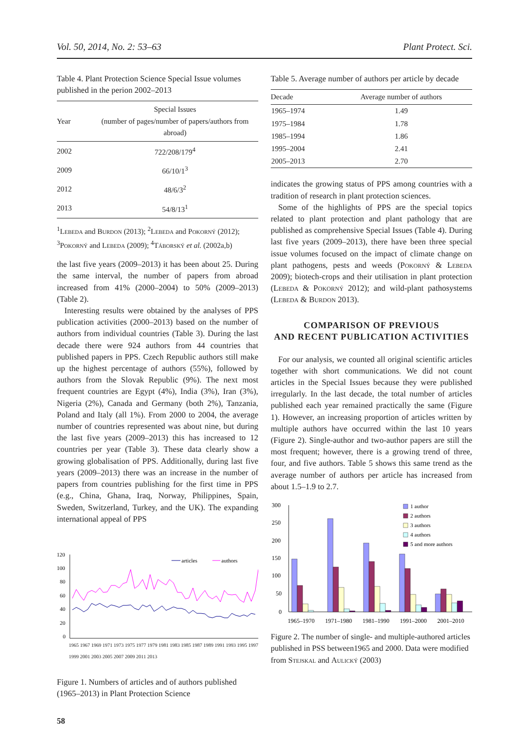Vol. 50, 2014, No. 2: 53–63 Plant Protect. Sci.
Table 4. Plant Protection Science Special Issue volumes published in the perion 2002–2013
| Year | Special Issues (number of pages/number of papers/authors from abroad) |
| --- | --- |
| 2002 | 722/208/179<sup>4</sup> |
| 2009 | 66/10/1<sup>3</sup> |
| 2012 | 48/6/3<sup>2</sup> |
| 2013 | 54/8/13<sup>1</sup> |
<sup>1</sup> Lebeda and Burdon (2013); <sup>2</sup>Lebeda and Pokorný (2012); <sup>3</sup>Pokorný and Lebeda (2009); <sup>4</sup>Táborský et al. (2002a,b)
the last five years (2009–2013) it has been about 25. During the same interval, the number of papers from abroad increased from 41% (2000–2004) to 50% (2009–2013) (Table 2).
Interesting results were obtained by the analyses of PPS publication activities (2000–2013) based on the number of authors from individual countries (Table 3). During the last decade there were 924 authors from 44 countries that published papers in PPS. Czech Republic authors still make up the highest percentage of authors (55%), followed by authors from the Slovak Republic (9%). The next most frequent countries are Egypt (4%), India (3%), Iran (3%), Nigeria (2%), Canada and Germany (both 2%), Tanzania, Poland and Italy (all 1%). From 2000 to 2004, the average number of countries represented was about nine, but during the last five years (2009–2013) this has increased to 12 countries per year (Table 3). These data clearly show a growing globalisation of PPS. Additionally, during last five years (2009–2013) there was an increase in the number of papers from countries publishing for the first time in PPS (e.g., China, Ghana, Iraq, Norway, Philippines, Spain, Sweden, Switzerland, Turkey, and the UK). The expanding international appeal of PPS
120
100
80
60
40
20
0
articles
authors
1965 1967 1969 1971 1973 1975 1977 1979 1981 1983 1985 1987 1989 1991 1993 1995 1997 1999 2001 2003 2005 2007 2009 2011 2013
Figure 1. Numbers of articles and of authors published (1965–2013) in Plant Protection Science
58
Table 5. Average number of authors per article by decade
| Decade | Average number of authors |
| 1965–1974 | 1.49 |
| 1975–1984 | 1.78 |
| 1985–1994 | 1.86 |
| 1995–2004 | 2.41 |
| 2005–2013 | 2.70 |
indicates the growing status of PPS among countries with a tradition of research in plant protection sciences.
Some of the highlights of PPS are the special topics related to plant protection and plant pathology that are published as comprehensive Special Issues (Table 4). During last five years (2009–2013), there have been three special issue volumes focused on the impact of climate change on plant pathogens, pests and weeds (Pokorný & Lebeda 2009); biotech-crops and their utilisation in plant protection (Lebeda & Pokorný 2012); and wild-plant pathosystems (Lebeda & Burdon 2013).
COMPARISON OF PREVIOUS
AND RECENT PUBLICATION ACTIVITIES
For our analysis, we counted all original scientific articles together with short communications. We did not count articles in the Special Issues because they were published irregularly. In the last decade, the total number of articles published each year remained practically the same (Figure 1). However, an increasing proportion of articles written by multiple authors have occurred within the last 10 years (Figure 2). Single-author and two-author papers are still the most frequent; however, there is a growing trend of three, four, and five authors. Table 5 shows this same trend as the average number of authors per article has increased from about 1.5–1.9 to 2.7.
300
250
200
150
100
50
0
1 author
2 authors
3 authors
4 authors
5 and more authors
1965–1970
1971–1980
1981–1990
1991–2000
2001–2010
Figure 2. The number of single- and multiple-authored articles published in PSS between1965 and 2000. Data were modified from Stejskal and Aulický (2003)